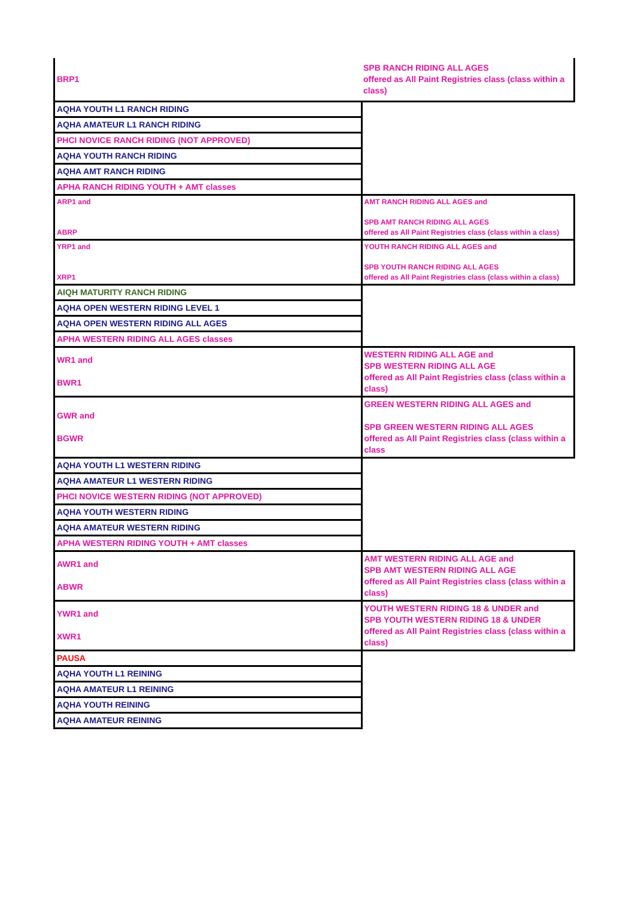| BRP1 | SPB RANCH RIDING ALL AGES offered as All Paint Registries class (class within a class) |
| AQHA YOUTH L1 RANCH RIDING | |
| AQHA AMATEUR L1 RANCH RIDING | |
| PHCI NOVICE RANCH RIDING (NOT APPROVED) | |
| AQHA YOUTH RANCH RIDING | |
| AQHA AMT RANCH RIDING | |
| APHA RANCH RIDING YOUTH + AMT classes | |
| ARP1 and ABRP | AMT RANCH RIDING ALL AGES and SPB AMT RANCH RIDING ALL AGES offered as All Paint Registries class (class within a class) |
| YRP1 and XRP1 | YOUTH RANCH RIDING ALL AGES and SPB YOUTH RANCH RIDING ALL AGES offered as All Paint Registries class (class within a class) |
| AIQH MATURITY RANCH RIDING | |
| AQHA OPEN WESTERN RIDING LEVEL 1 | |
| AQHA OPEN WESTERN RIDING ALL AGES | |
| APHA WESTERN RIDING ALL AGES classes | |
| WR1 and BWR1 | WESTERN RIDING ALL AGE and SPB WESTERN RIDING ALL AGE offered as All Paint Registries class (class within a class) |
| GWR and BGWR | GREEN WESTERN RIDING ALL AGES and SPB GREEN WESTERN RIDING ALL AGES offered as All Paint Registries class (class within a class |
| AQHA YOUTH L1 WESTERN RIDING | |
| AQHA AMATEUR L1 WESTERN RIDING | |
| PHCI NOVICE WESTERN RIDING (NOT APPROVED) | |
| AQHA YOUTH WESTERN RIDING | |
| AQHA AMATEUR WESTERN RIDING | |
| APHA WESTERN RIDING YOUTH + AMT classes | |
| AWR1 and ABWR | AMT WESTERN RIDING ALL AGE and SPB AMT WESTERN RIDING ALL AGE offered as All Paint Registries class (class within a class) |
| YWR1 and XWR1 | YOUTH WESTERN RIDING 18 & UNDER and SPB YOUTH WESTERN RIDING 18 & UNDER offered as All Paint Registries class (class within a class) |
| PAUSA | |
| AQHA YOUTH L1 REINING | |
| AQHA AMATEUR L1 REINING | |
| AQHA YOUTH REINING | |
| AQHA AMATEUR REINING | |